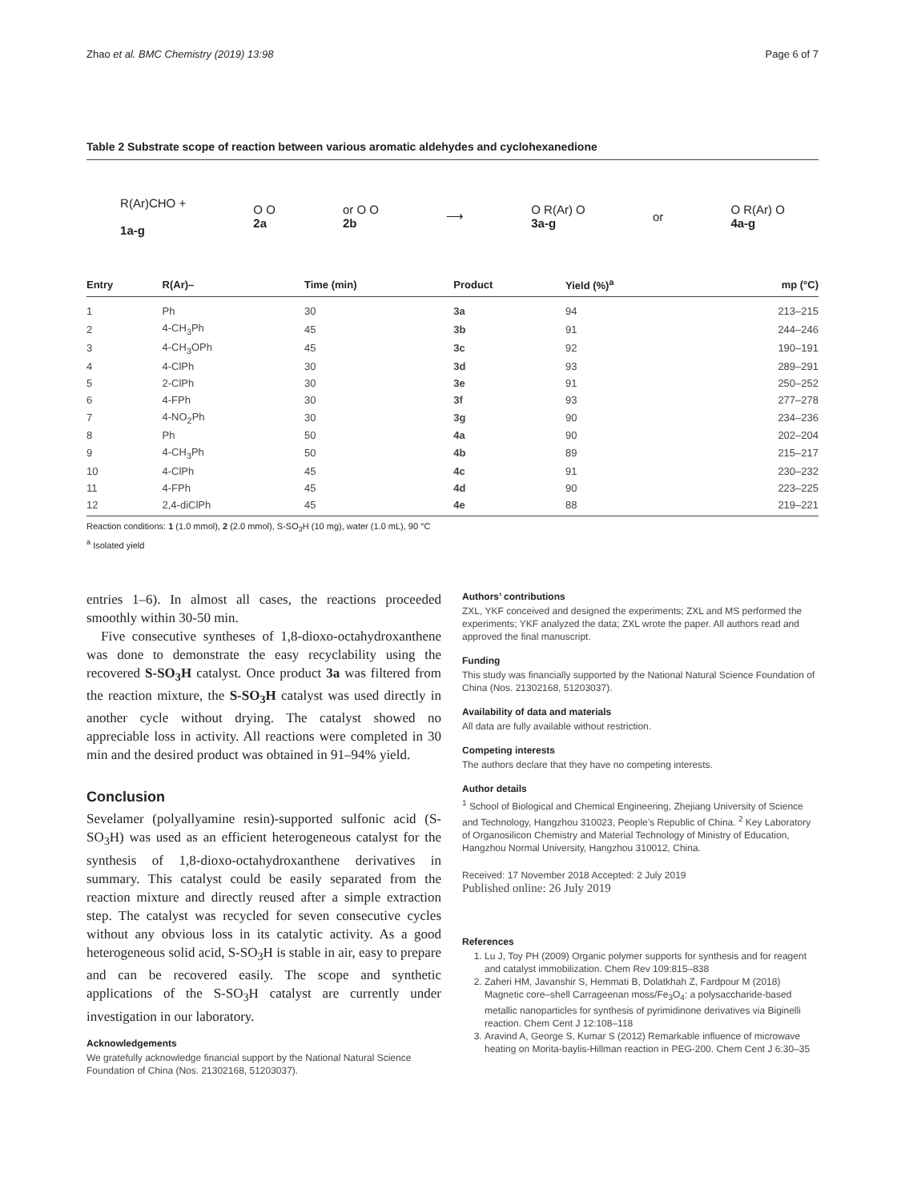Zhao et al. BMC Chemistry (2019) 13:98 Page 6 of 7
Table 2 Substrate scope of reaction between various aromatic aldehydes and cyclohexanedione
R(Ar)CHO +
1a-g
O O
2a
or O O
2b
⟶
O R(Ar) O
3a-g
or
O R(Ar) O
4a-g
| Entry | R(Ar)– | Time (min) | Product | Yield (%)<sup>a</sup> | mp (°C) |
| --- | --- | --- | --- | --- | --- |
| 1 | Ph | 30 | 3a | 94 | 213–215 |
| 2 | 4-CH<sub>3</sub>Ph | 45 | 3b | 91 | 244–246 |
| 3 | 4-CH<sub>3</sub>OPh | 45 | 3c | 92 | 190–191 |
| 4 | 4-ClPh | 30 | 3d | 93 | 289–291 |
| 5 | 2-ClPh | 30 | 3e | 91 | 250–252 |
| 6 | 4-FPh | 30 | 3f | 93 | 277–278 |
| 7 | 4-NO<sub>2</sub>Ph | 30 | 3g | 90 | 234–236 |
| 8 | Ph | 50 | 4a | 90 | 202–204 |
| 9 | 4-CH<sub>3</sub>Ph | 50 | 4b | 89 | 215–217 |
| 10 | 4-ClPh | 45 | 4c | 91 | 230–232 |
| 11 | 4-FPh | 45 | 4d | 90 | 223–225 |
| 12 | 2,4-diClPh | 45 | 4e | 88 | 219–221 |
Reaction conditions: 1 (1.0 mmol), 2 (2.0 mmol), S-SO<sub>3</sub>H (10 mg), water (1.0 mL), 90 °C
<sup>a</sup> Isolated yield
entries 1–6). In almost all cases, the reactions proceeded smoothly within 30-50 min.
Five consecutive syntheses of 1,8-dioxo-octahydroxanthene was done to demonstrate the easy recyclability using the recovered S-SO<sub>3</sub>H catalyst. Once product 3a was filtered from the reaction mixture, the S-SO<sub>3</sub>H catalyst was used directly in another cycle without drying. The catalyst showed no appreciable loss in activity. All reactions were completed in 30 min and the desired product was obtained in 91–94% yield.
Conclusion
Sevelamer (polyallyamine resin)-supported sulfonic acid (S-SO<sub>3</sub>H) was used as an efficient heterogeneous catalyst for the synthesis of 1,8-dioxo-octahydroxanthene derivatives in summary. This catalyst could be easily separated from the reaction mixture and directly reused after a simple extraction step. The catalyst was recycled for seven consecutive cycles without any obvious loss in its catalytic activity. As a good heterogeneous solid acid, S-SO<sub>3</sub>H is stable in air, easy to prepare and can be recovered easily. The scope and synthetic applications of the S-SO<sub>3</sub>H catalyst are currently under investigation in our laboratory.
Acknowledgements
We gratefully acknowledge financial support by the National Natural Science Foundation of China (Nos. 21302168, 51203037).
Authors’ contributions
ZXL, YKF conceived and designed the experiments; ZXL and MS performed the experiments; YKF analyzed the data; ZXL wrote the paper. All authors read and approved the final manuscript.
Funding
This study was financially supported by the National Natural Science Foundation of China (Nos. 21302168, 51203037).
Availability of data and materials
All data are fully available without restriction.
Competing interests
The authors declare that they have no competing interests.
Author details
<sup>1</sup> School of Biological and Chemical Engineering, Zhejiang University of Science and Technology, Hangzhou 310023, People’s Republic of China. <sup>2</sup> Key Laboratory of Organosilicon Chemistry and Material Technology of Ministry of Education, Hangzhou Normal University, Hangzhou 310012, China.
Received: 17 November 2018 Accepted: 2 July 2019
Published online: 26 July 2019
References
1. Lu J, Toy PH (2009) Organic polymer supports for synthesis and for reagent and catalyst immobilization. Chem Rev 109:815–838
2. Zaheri HM, Javanshir S, Hemmati B, Dolatkhah Z, Fardpour M (2018) Magnetic core–shell Carrageenan moss/Fe<sub>3</sub>O<sub>4</sub>: a polysaccharide-based metallic nanoparticles for synthesis of pyrimidinone derivatives via Biginelli reaction. Chem Cent J 12:108–118
3. Aravind A, George S, Kumar S (2012) Remarkable influence of microwave heating on Morita-baylis-Hillman reaction in PEG-200. Chem Cent J 6:30–35